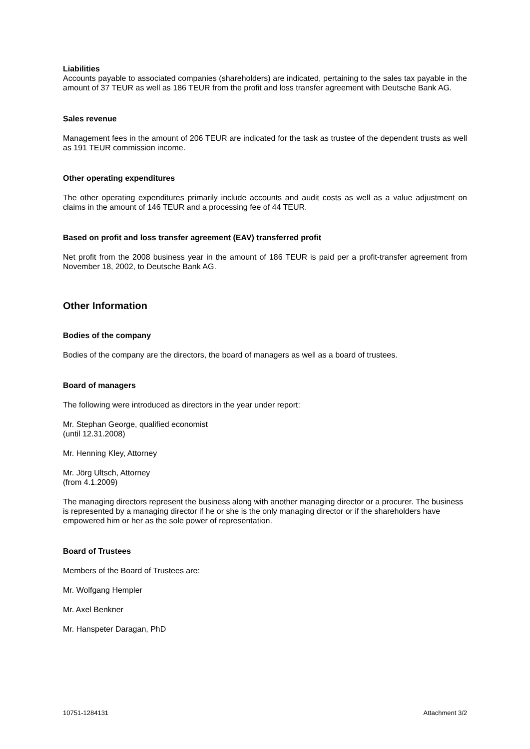Liabilities
Accounts payable to associated companies (shareholders) are indicated, pertaining to the sales tax payable in the amount of 37 TEUR as well as 186 TEUR from the profit and loss transfer agreement with Deutsche Bank AG.
Sales revenue
Management fees in the amount of 206 TEUR are indicated for the task as trustee of the dependent trusts as well as 191 TEUR commission income.
Other operating expenditures
The other operating expenditures primarily include accounts and audit costs as well as a value adjustment on claims in the amount of 146 TEUR and a processing fee of 44 TEUR.
Based on profit and loss transfer agreement (EAV) transferred profit
Net profit from the 2008 business year in the amount of 186 TEUR is paid per a profit-transfer agreement from November 18, 2002, to Deutsche Bank AG.
Other Information
Bodies of the company
Bodies of the company are the directors, the board of managers as well as a board of trustees.
Board of managers
The following were introduced as directors in the year under report:
Mr. Stephan George, qualified economist
(until 12.31.2008)
Mr. Henning Kley, Attorney
Mr. Jörg Ultsch, Attorney
(from 4.1.2009)
The managing directors represent the business along with another managing director or a procurer. The business is represented by a managing director if he or she is the only managing director or if the shareholders have empowered him or her as the sole power of representation.
Board of Trustees
Members of the Board of Trustees are:
Mr. Wolfgang Hempler
Mr. Axel Benkner
Mr. Hanspeter Daragan, PhD
10751-1284131 Attachment 3/2